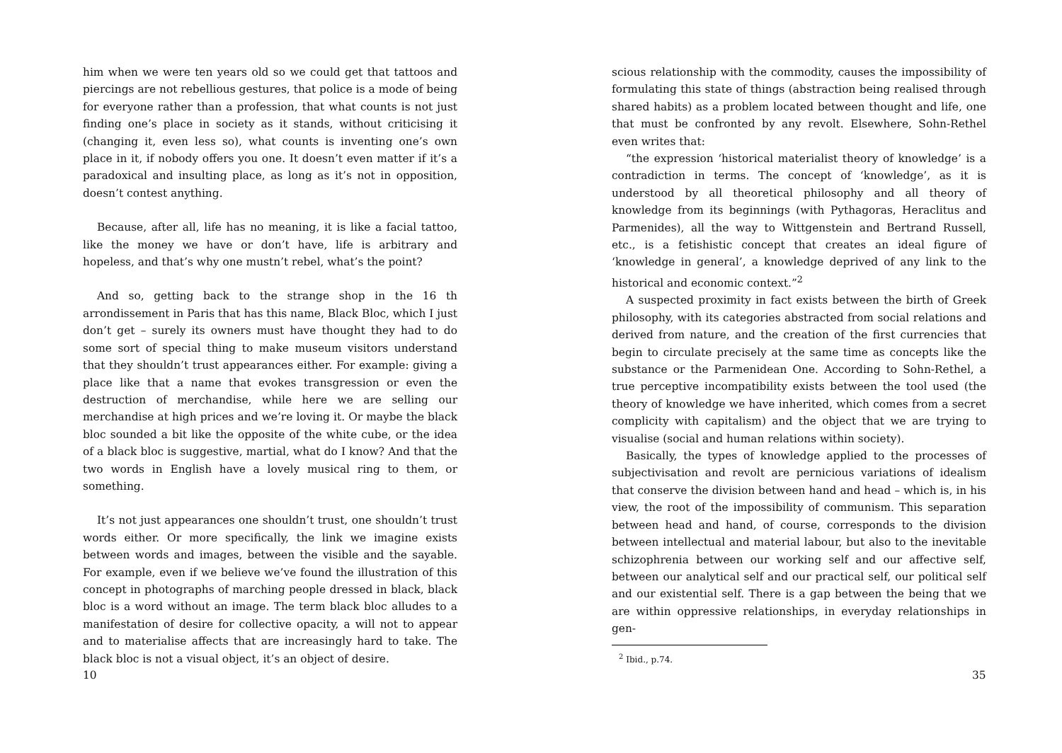him when we were ten years old so we could get that tattoos and piercings are not rebellious gestures, that police is a mode of being for everyone rather than a profession, that what counts is not just finding one’s place in society as it stands, without criticising it (changing it, even less so), what counts is inventing one’s own place in it, if nobody offers you one. It doesn’t even matter if it’s a paradoxical and insulting place, as long as it’s not in opposition, doesn’t contest anything.
Because, after all, life has no meaning, it is like a facial tattoo, like the money we have or don’t have, life is arbitrary and hopeless, and that’s why one mustn’t rebel, what’s the point?
And so, getting back to the strange shop in the 16 th arrondissement in Paris that has this name, Black Bloc, which I just don’t get – surely its owners must have thought they had to do some sort of special thing to make museum visitors understand that they shouldn’t trust appearances either. For example: giving a place like that a name that evokes transgression or even the destruction of merchandise, while here we are selling our merchandise at high prices and we’re loving it. Or maybe the black bloc sounded a bit like the opposite of the white cube, or the idea of a black bloc is suggestive, martial, what do I know? And that the two words in English have a lovely musical ring to them, or something.
It’s not just appearances one shouldn’t trust, one shouldn’t trust words either. Or more specifically, the link we imagine exists between words and images, between the visible and the sayable. For example, even if we believe we’ve found the illustration of this concept in photographs of marching people dressed in black, black bloc is a word without an image. The term black bloc alludes to a manifestation of desire for collective opacity, a will not to appear and to materialise affects that are increasingly hard to take. The black bloc is not a visual object, it’s an object of desire.
10
scious relationship with the commodity, causes the impossibility of formulating this state of things (abstraction being realised through shared habits) as a problem located between thought and life, one that must be confronted by any revolt. Elsewhere, Sohn-Rethel even writes that:
“the expression ‘historical materialist theory of knowledge’ is a contradiction in terms. The concept of ‘knowledge’, as it is understood by all theoretical philosophy and all theory of knowledge from its beginnings (with Pythagoras, Heraclitus and Parmenides), all the way to Wittgenstein and Bertrand Russell, etc., is a fetishistic concept that creates an ideal figure of ‘knowledge in general’, a knowledge deprived of any link to the historical and economic context.”<sup>2</sup>
A suspected proximity in fact exists between the birth of Greek philosophy, with its categories abstracted from social relations and derived from nature, and the creation of the first currencies that begin to circulate precisely at the same time as concepts like the substance or the Parmenidean One. According to Sohn-Rethel, a true perceptive incompatibility exists between the tool used (the theory of knowledge we have inherited, which comes from a secret complicity with capitalism) and the object that we are trying to visualise (social and human relations within society).
Basically, the types of knowledge applied to the processes of subjectivisation and revolt are pernicious variations of idealism that conserve the division between hand and head – which is, in his view, the root of the impossibility of communism. This separation between head and hand, of course, corresponds to the division between intellectual and material labour, but also to the inevitable schizophrenia between our working self and our affective self, between our analytical self and our practical self, our political self and our existential self. There is a gap between the being that we are within oppressive relationships, in everyday relationships in gen-
<sup>2</sup> Ibid., p.74.
35